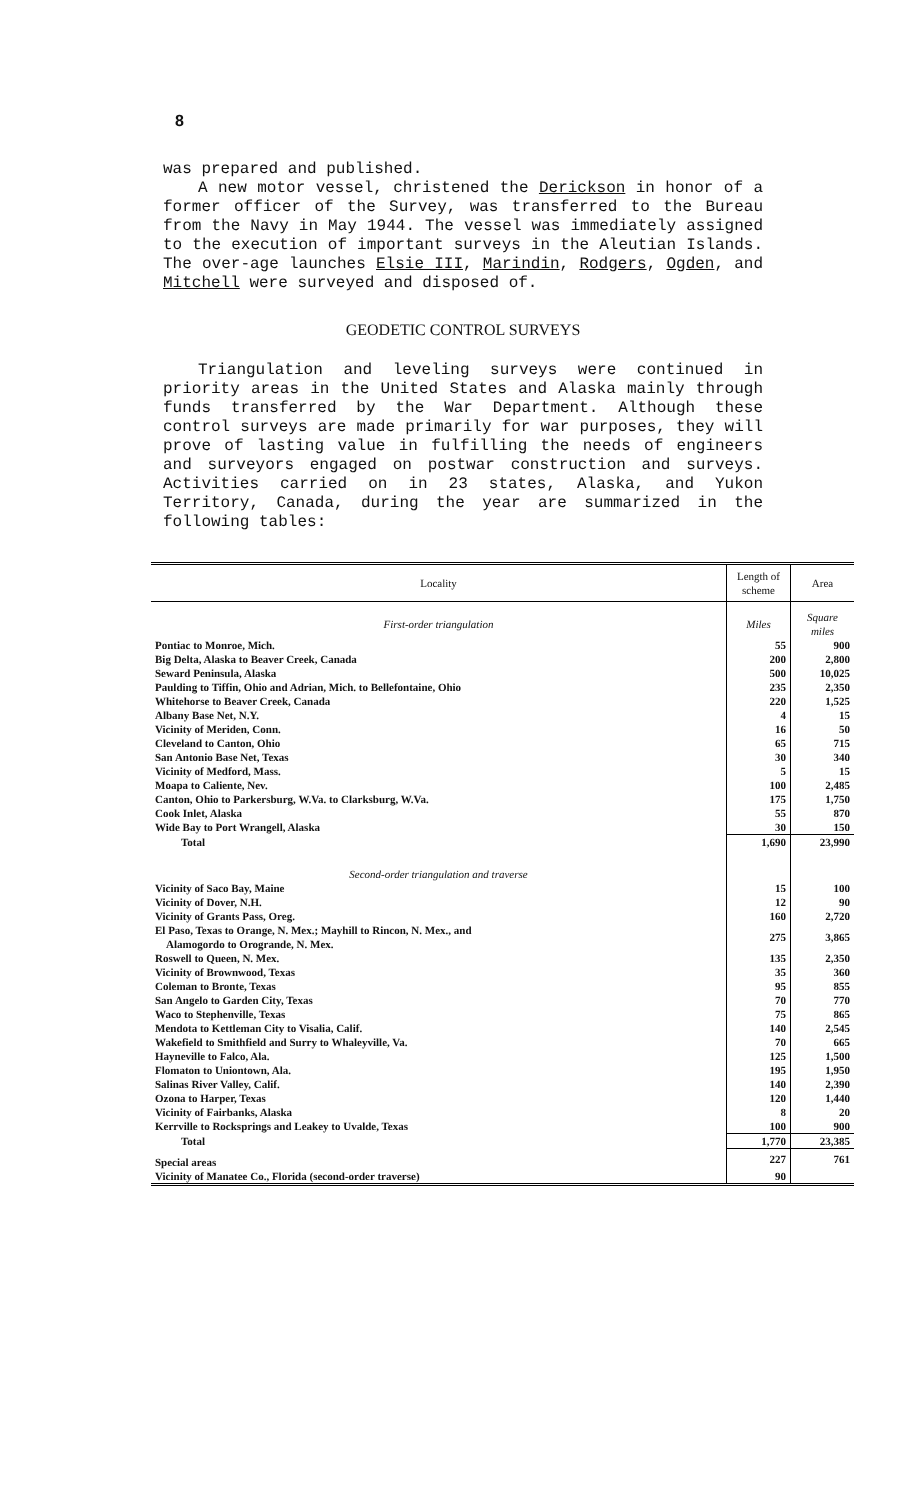8
was prepared and published.
A new motor vessel, christened the Derickson in honor of a former officer of the Survey, was transferred to the Bureau from the Navy in May 1944. The vessel was immediately assigned to the execution of important surveys in the Aleutian Islands. The over-age launches Elsie III, Marindin, Rodgers, Ogden, and Mitchell were surveyed and disposed of.
GEODETIC CONTROL SURVEYS
Triangulation and leveling surveys were continued in priority areas in the United States and Alaska mainly through funds transferred by the War Department. Although these control surveys are made primarily for war purposes, they will prove of lasting value in fulfilling the needs of engineers and surveyors engaged on postwar construction and surveys. Activities carried on in 23 states, Alaska, and Yukon Territory, Canada, during the year are summarized in the following tables:
| Locality | Length of scheme | Area |
| --- | --- | --- |
| First-order triangulation | Miles | Square miles |
| Pontiac to Monroe, Mich. | 55 | 900 |
| Big Delta, Alaska to Beaver Creek, Canada | 200 | 2,800 |
| Seward Peninsula, Alaska | 500 | 10,025 |
| Paulding to Tiffin, Ohio and Adrian, Mich. to Bellefontaine, Ohio | 235 | 2,350 |
| Whitehorse to Beaver Creek, Canada | 220 | 1,525 |
| Albany Base Net, N.Y. | 4 | 15 |
| Vicinity of Meriden, Conn. | 16 | 50 |
| Cleveland to Canton, Ohio | 65 | 715 |
| San Antonio Base Net, Texas | 30 | 340 |
| Vicinity of Medford, Mass. | 5 | 15 |
| Moapa to Caliente, Nev. | 100 | 2,485 |
| Canton, Ohio to Parkersburg, W.Va. to Clarksburg, W.Va. | 175 | 1,750 |
| Cook Inlet, Alaska | 55 | 870 |
| Wide Bay to Port Wrangell, Alaska | 30 | 150 |
| Total | 1,690 | 23,990 |
| Second-order triangulation and traverse | | |
| Vicinity of Saco Bay, Maine | 15 | 100 |
| Vicinity of Dover, N.H. | 12 | 90 |
| Vicinity of Grants Pass, Oreg. | 160 | 2,720 |
| El Paso, Texas to Orange, N. Mex.; Mayhill to Rincon, N. Mex., and Alamogordo to Orogrande, N. Mex. | 275 | 3,865 |
| Roswell to Queen, N. Mex. | 135 | 2,350 |
| Vicinity of Brownwood, Texas | 35 | 360 |
| Coleman to Bronte, Texas | 95 | 855 |
| San Angelo to Garden City, Texas | 70 | 770 |
| Waco to Stephenville, Texas | 75 | 865 |
| Mendota to Kettleman City to Visalia, Calif. | 140 | 2,545 |
| Wakefield to Smithfield and Surry to Whaleyville, Va. | 70 | 665 |
| Hayneville to Falco, Ala. | 125 | 1,500 |
| Flomaton to Uniontown, Ala. | 195 | 1,950 |
| Salinas River Valley, Calif. | 140 | 2,390 |
| Ozona to Harper, Texas | 120 | 1,440 |
| Vicinity of Fairbanks, Alaska | 8 | 20 |
| Kerrville to Rocksprings and Leakey to Uvalde, Texas | 100 | 900 |
| Total | 1,770 | 23,385 |
| Special areas | 227 | 761 |
| Vicinity of Manatee Co., Florida (second-order traverse) | 90 | |